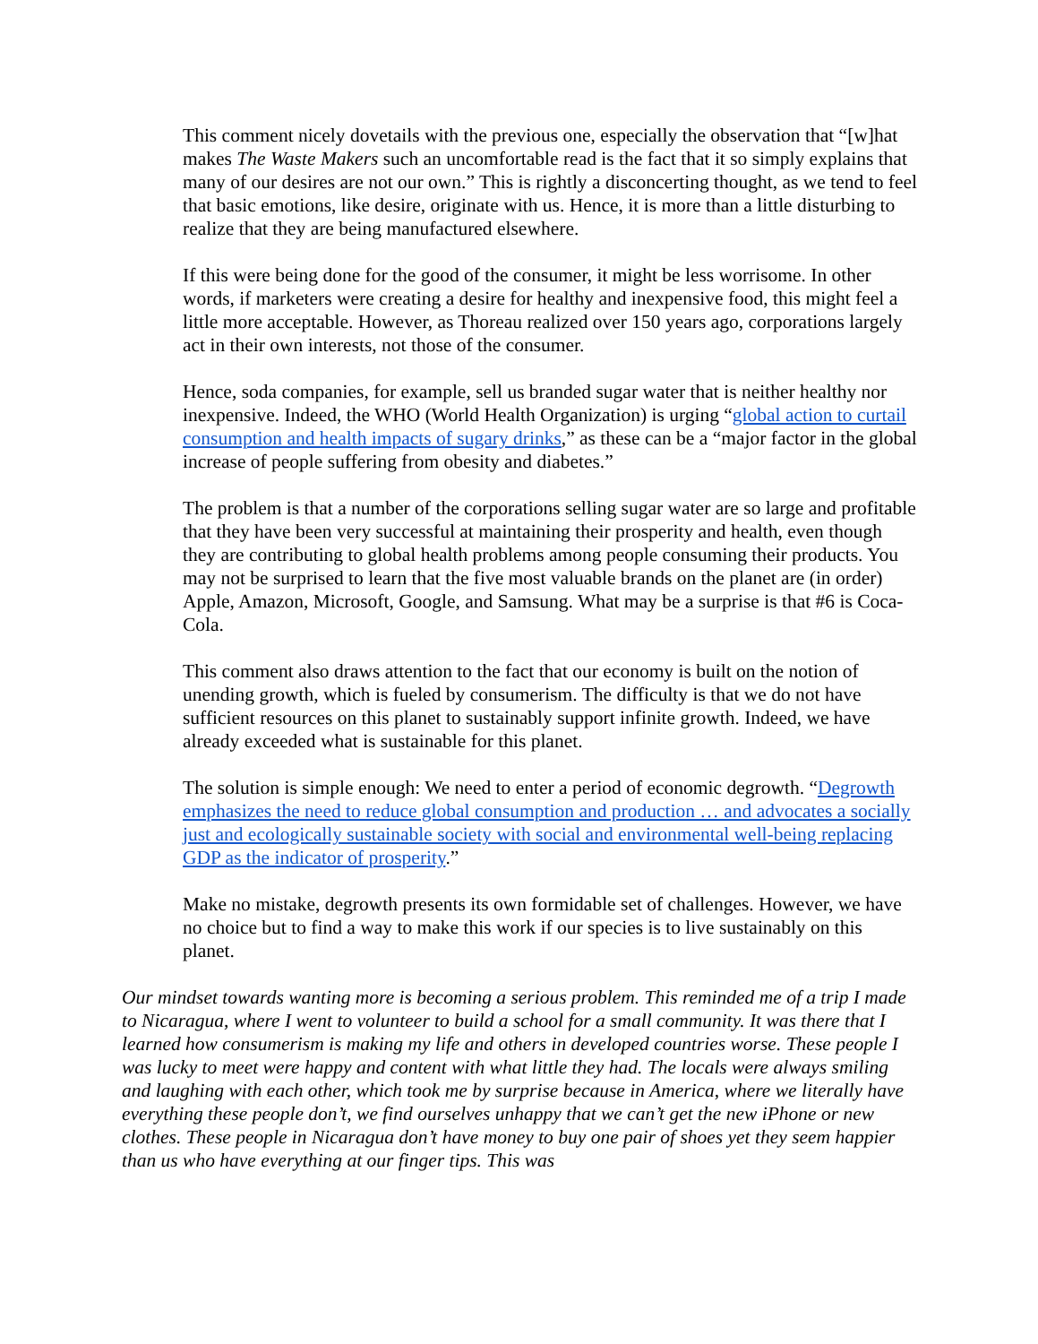This comment nicely dovetails with the previous one, especially the observation that “[w]hat makes The Waste Makers such an uncomfortable read is the fact that it so simply explains that many of our desires are not our own.” This is rightly a disconcerting thought, as we tend to feel that basic emotions, like desire, originate with us. Hence, it is more than a little disturbing to realize that they are being manufactured elsewhere.
If this were being done for the good of the consumer, it might be less worrisome. In other words, if marketers were creating a desire for healthy and inexpensive food, this might feel a little more acceptable. However, as Thoreau realized over 150 years ago, corporations largely act in their own interests, not those of the consumer.
Hence, soda companies, for example, sell us branded sugar water that is neither healthy nor inexpensive. Indeed, the WHO (World Health Organization) is urging “global action to curtail consumption and health impacts of sugary drinks,” as these can be a “major factor in the global increase of people suffering from obesity and diabetes.”
The problem is that a number of the corporations selling sugar water are so large and profitable that they have been very successful at maintaining their prosperity and health, even though they are contributing to global health problems among people consuming their products. You may not be surprised to learn that the five most valuable brands on the planet are (in order) Apple, Amazon, Microsoft, Google, and Samsung. What may be a surprise is that #6 is Coca-Cola.
This comment also draws attention to the fact that our economy is built on the notion of unending growth, which is fueled by consumerism. The difficulty is that we do not have sufficient resources on this planet to sustainably support infinite growth. Indeed, we have already exceeded what is sustainable for this planet.
The solution is simple enough: We need to enter a period of economic degrowth. “Degrowth emphasizes the need to reduce global consumption and production … and advocates a socially just and ecologically sustainable society with social and environmental well-being replacing GDP as the indicator of prosperity.”
Make no mistake, degrowth presents its own formidable set of challenges. However, we have no choice but to find a way to make this work if our species is to live sustainably on this planet.
Our mindset towards wanting more is becoming a serious problem. This reminded me of a trip I made to Nicaragua, where I went to volunteer to build a school for a small community. It was there that I learned how consumerism is making my life and others in developed countries worse. These people I was lucky to meet were happy and content with what little they had. The locals were always smiling and laughing with each other, which took me by surprise because in America, where we literally have everything these people don’t, we find ourselves unhappy that we can’t get the new iPhone or new clothes. These people in Nicaragua don’t have money to buy one pair of shoes yet they seem happier than us who have everything at our finger tips. This was